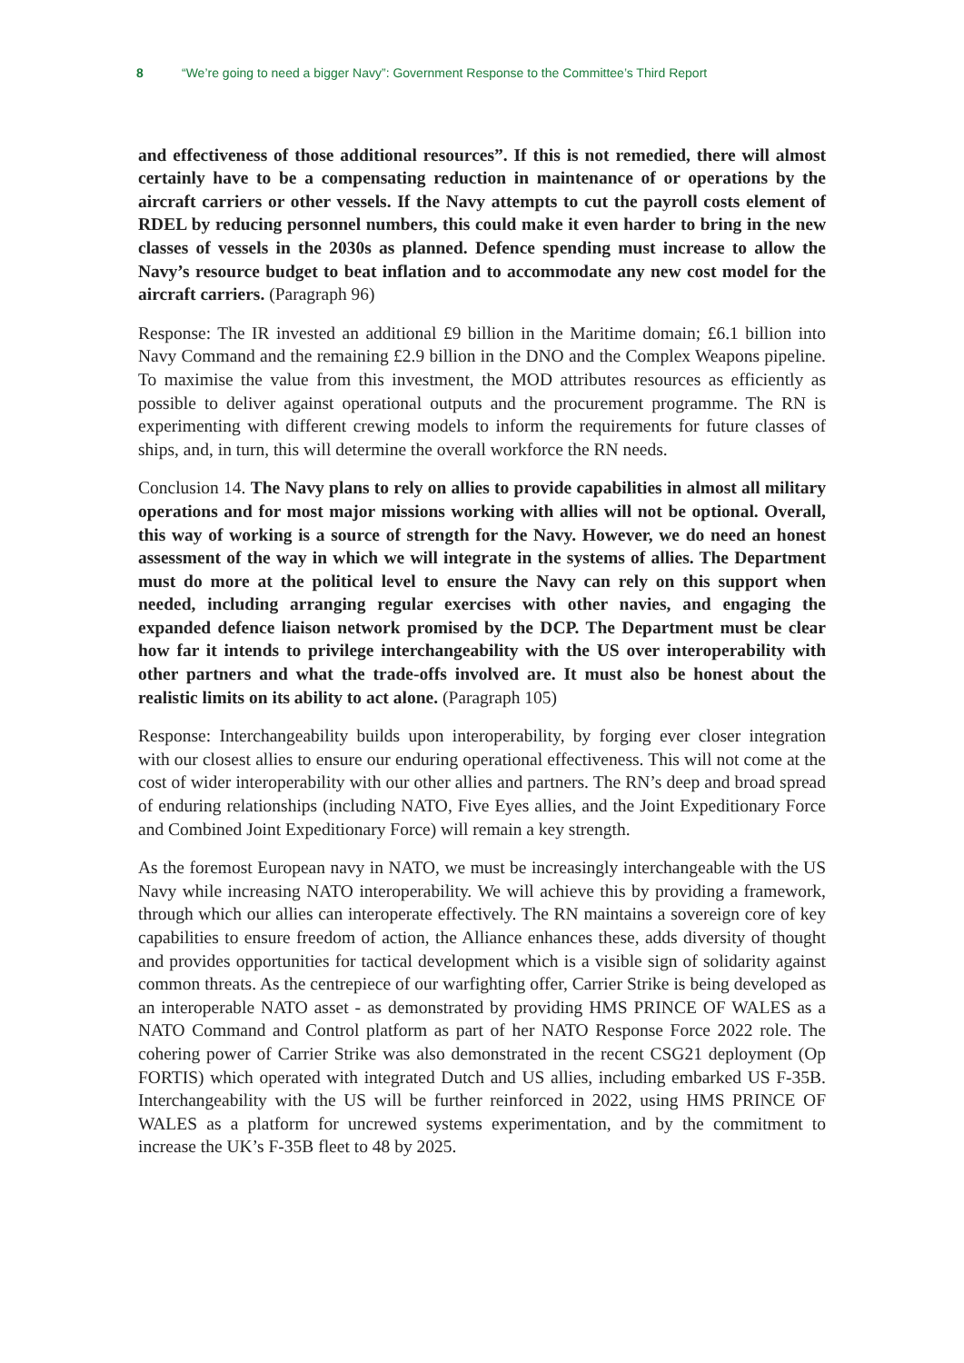8 “We’re going to need a bigger Navy”: Government Response to the Committee’s Third Report
and effectiveness of those additional resources”. If this is not remedied, there will almost certainly have to be a compensating reduction in maintenance of or operations by the aircraft carriers or other vessels. If the Navy attempts to cut the payroll costs element of RDEL by reducing personnel numbers, this could make it even harder to bring in the new classes of vessels in the 2030s as planned. Defence spending must increase to allow the Navy’s resource budget to beat inflation and to accommodate any new cost model for the aircraft carriers. (Paragraph 96)
Response: The IR invested an additional £9 billion in the Maritime domain; £6.1 billion into Navy Command and the remaining £2.9 billion in the DNO and the Complex Weapons pipeline. To maximise the value from this investment, the MOD attributes resources as efficiently as possible to deliver against operational outputs and the procurement programme. The RN is experimenting with different crewing models to inform the requirements for future classes of ships, and, in turn, this will determine the overall workforce the RN needs.
Conclusion 14. The Navy plans to rely on allies to provide capabilities in almost all military operations and for most major missions working with allies will not be optional. Overall, this way of working is a source of strength for the Navy. However, we do need an honest assessment of the way in which we will integrate in the systems of allies. The Department must do more at the political level to ensure the Navy can rely on this support when needed, including arranging regular exercises with other navies, and engaging the expanded defence liaison network promised by the DCP. The Department must be clear how far it intends to privilege interchangeability with the US over interoperability with other partners and what the trade-offs involved are. It must also be honest about the realistic limits on its ability to act alone. (Paragraph 105)
Response: Interchangeability builds upon interoperability, by forging ever closer integration with our closest allies to ensure our enduring operational effectiveness. This will not come at the cost of wider interoperability with our other allies and partners. The RN’s deep and broad spread of enduring relationships (including NATO, Five Eyes allies, and the Joint Expeditionary Force and Combined Joint Expeditionary Force) will remain a key strength.
As the foremost European navy in NATO, we must be increasingly interchangeable with the US Navy while increasing NATO interoperability. We will achieve this by providing a framework, through which our allies can interoperate effectively. The RN maintains a sovereign core of key capabilities to ensure freedom of action, the Alliance enhances these, adds diversity of thought and provides opportunities for tactical development which is a visible sign of solidarity against common threats. As the centrepiece of our warfighting offer, Carrier Strike is being developed as an interoperable NATO asset - as demonstrated by providing HMS PRINCE OF WALES as a NATO Command and Control platform as part of her NATO Response Force 2022 role. The cohering power of Carrier Strike was also demonstrated in the recent CSG21 deployment (Op FORTIS) which operated with integrated Dutch and US allies, including embarked US F-35B. Interchangeability with the US will be further reinforced in 2022, using HMS PRINCE OF WALES as a platform for uncrewed systems experimentation, and by the commitment to increase the UK’s F-35B fleet to 48 by 2025.